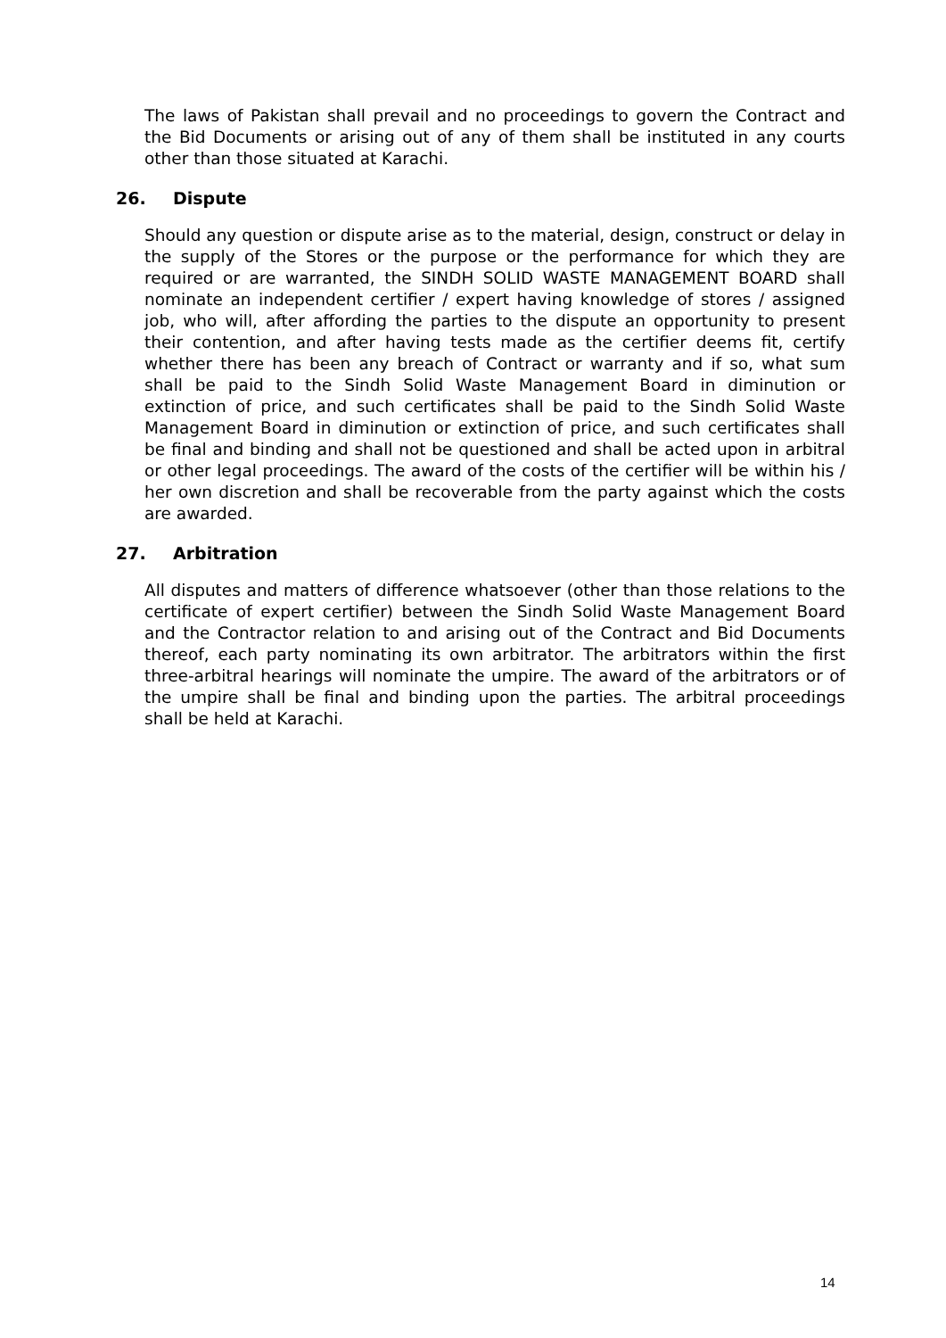The laws of Pakistan shall prevail and no proceedings to govern the Contract and the Bid Documents or arising out of any of them shall be instituted in any courts other than those situated at Karachi.
26. Dispute
Should any question or dispute arise as to the material, design, construct or delay in the supply of the Stores or the purpose or the performance for which they are required or are warranted, the SINDH SOLID WASTE MANAGEMENT BOARD shall nominate an independent certifier / expert having knowledge of stores / assigned job, who will, after affording the parties to the dispute an opportunity to present their contention, and after having tests made as the certifier deems fit, certify whether there has been any breach of Contract or warranty and if so, what sum shall be paid to the Sindh Solid Waste Management Board in diminution or extinction of price, and such certificates shall be paid to the Sindh Solid Waste Management Board in diminution or extinction of price, and such certificates shall be final and binding and shall not be questioned and shall be acted upon in arbitral or other legal proceedings. The award of the costs of the certifier will be within his / her own discretion and shall be recoverable from the party against which the costs are awarded.
27. Arbitration
All disputes and matters of difference whatsoever (other than those relations to the certificate of expert certifier) between the Sindh Solid Waste Management Board and the Contractor relation to and arising out of the Contract and Bid Documents thereof, each party nominating its own arbitrator. The arbitrators within the first three-arbitral hearings will nominate the umpire. The award of the arbitrators or of the umpire shall be final and binding upon the parties. The arbitral proceedings shall be held at Karachi.
14